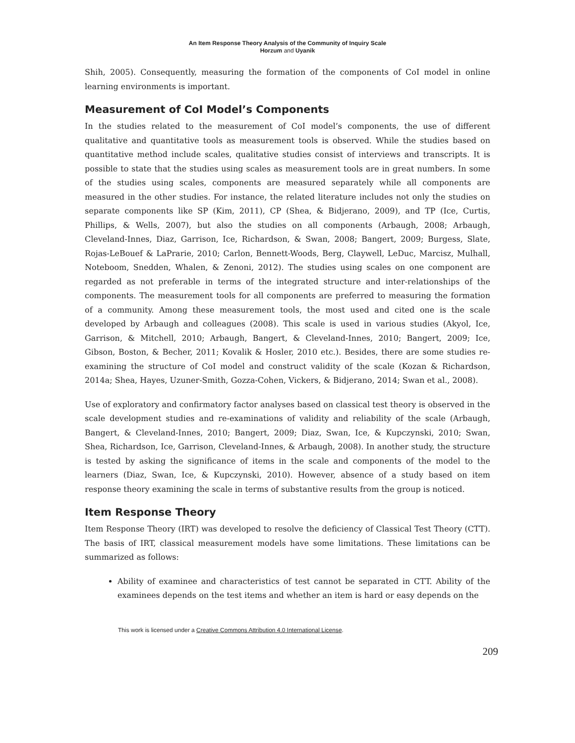An Item Response Theory Analysis of the Community of Inquiry Scale
Horzum and Uyanik
Shih, 2005). Consequently, measuring the formation of the components of CoI model in online learning environments is important.
Measurement of CoI Model’s Components
In the studies related to the measurement of CoI model’s components, the use of different qualitative and quantitative tools as measurement tools is observed. While the studies based on quantitative method include scales, qualitative studies consist of interviews and transcripts. It is possible to state that the studies using scales as measurement tools are in great numbers. In some of the studies using scales, components are measured separately while all components are measured in the other studies. For instance, the related literature includes not only the studies on separate components like SP (Kim, 2011), CP (Shea, & Bidjerano, 2009), and TP (Ice, Curtis, Phillips, & Wells, 2007), but also the studies on all components (Arbaugh, 2008; Arbaugh, Cleveland-Innes, Diaz, Garrison, Ice, Richardson, & Swan, 2008; Bangert, 2009; Burgess, Slate, Rojas-LeBouef & LaPrarie, 2010; Carlon, Bennett-Woods, Berg, Claywell, LeDuc, Marcisz, Mulhall, Noteboom, Snedden, Whalen, & Zenoni, 2012). The studies using scales on one component are regarded as not preferable in terms of the integrated structure and inter-relationships of the components. The measurement tools for all components are preferred to measuring the formation of a community. Among these measurement tools, the most used and cited one is the scale developed by Arbaugh and colleagues (2008). This scale is used in various studies (Akyol, Ice, Garrison, & Mitchell, 2010; Arbaugh, Bangert, & Cleveland-Innes, 2010; Bangert, 2009; Ice, Gibson, Boston, & Becher, 2011; Kovalik & Hosler, 2010 etc.). Besides, there are some studies re-examining the structure of CoI model and construct validity of the scale (Kozan & Richardson, 2014a; Shea, Hayes, Uzuner-Smith, Gozza-Cohen, Vickers, & Bidjerano, 2014; Swan et al., 2008).
Use of exploratory and confirmatory factor analyses based on classical test theory is observed in the scale development studies and re-examinations of validity and reliability of the scale (Arbaugh, Bangert, & Cleveland-Innes, 2010; Bangert, 2009; Diaz, Swan, Ice, & Kupczynski, 2010; Swan, Shea, Richardson, Ice, Garrison, Cleveland-Innes, & Arbaugh, 2008). In another study, the structure is tested by asking the significance of items in the scale and components of the model to the learners (Diaz, Swan, Ice, & Kupczynski, 2010). However, absence of a study based on item response theory examining the scale in terms of substantive results from the group is noticed.
Item Response Theory
Item Response Theory (IRT) was developed to resolve the deficiency of Classical Test Theory (CTT). The basis of IRT, classical measurement models have some limitations. These limitations can be summarized as follows:
Ability of examinee and characteristics of test cannot be separated in CTT. Ability of the examinees depends on the test items and whether an item is hard or easy depends on the
This work is licensed under a Creative Commons Attribution 4.0 International License.
209